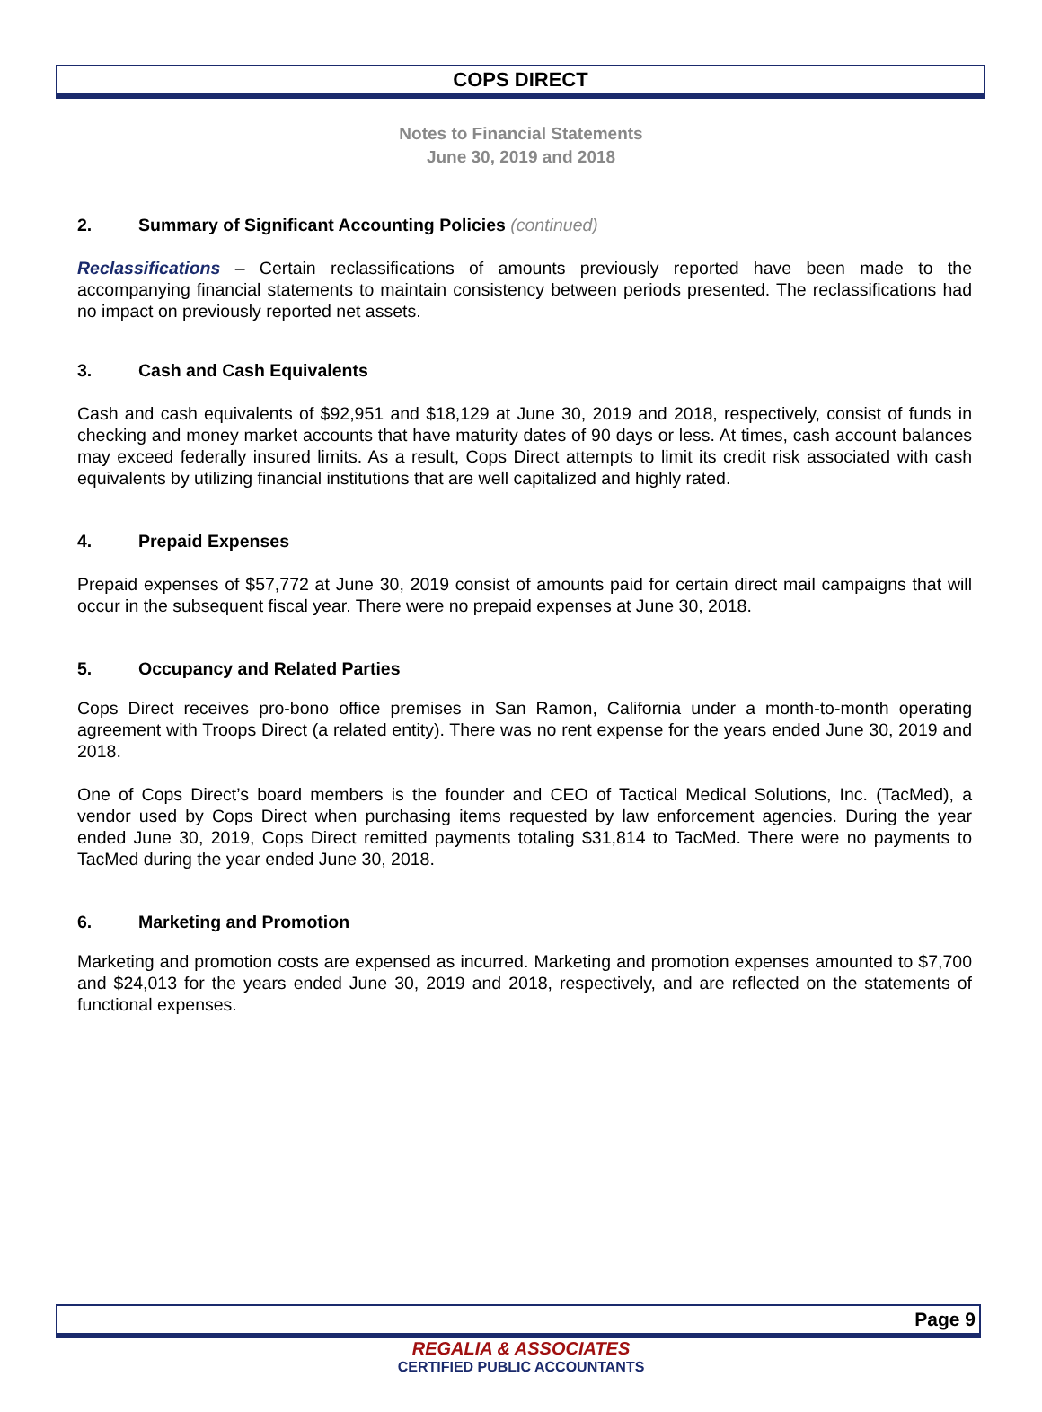COPS DIRECT
Notes to Financial Statements
June 30, 2019 and 2018
2. Summary of Significant Accounting Policies (continued)
Reclassifications – Certain reclassifications of amounts previously reported have been made to the accompanying financial statements to maintain consistency between periods presented. The reclassifications had no impact on previously reported net assets.
3. Cash and Cash Equivalents
Cash and cash equivalents of $92,951 and $18,129 at June 30, 2019 and 2018, respectively, consist of funds in checking and money market accounts that have maturity dates of 90 days or less. At times, cash account balances may exceed federally insured limits. As a result, Cops Direct attempts to limit its credit risk associated with cash equivalents by utilizing financial institutions that are well capitalized and highly rated.
4. Prepaid Expenses
Prepaid expenses of $57,772 at June 30, 2019 consist of amounts paid for certain direct mail campaigns that will occur in the subsequent fiscal year. There were no prepaid expenses at June 30, 2018.
5. Occupancy and Related Parties
Cops Direct receives pro-bono office premises in San Ramon, California under a month-to-month operating agreement with Troops Direct (a related entity). There was no rent expense for the years ended June 30, 2019 and 2018.
One of Cops Direct’s board members is the founder and CEO of Tactical Medical Solutions, Inc. (TacMed), a vendor used by Cops Direct when purchasing items requested by law enforcement agencies. During the year ended June 30, 2019, Cops Direct remitted payments totaling $31,814 to TacMed. There were no payments to TacMed during the year ended June 30, 2018.
6. Marketing and Promotion
Marketing and promotion costs are expensed as incurred. Marketing and promotion expenses amounted to $7,700 and $24,013 for the years ended June 30, 2019 and 2018, respectively, and are reflected on the statements of functional expenses.
Page 9
REGALIA & ASSOCIATES
CERTIFIED PUBLIC ACCOUNTANTS